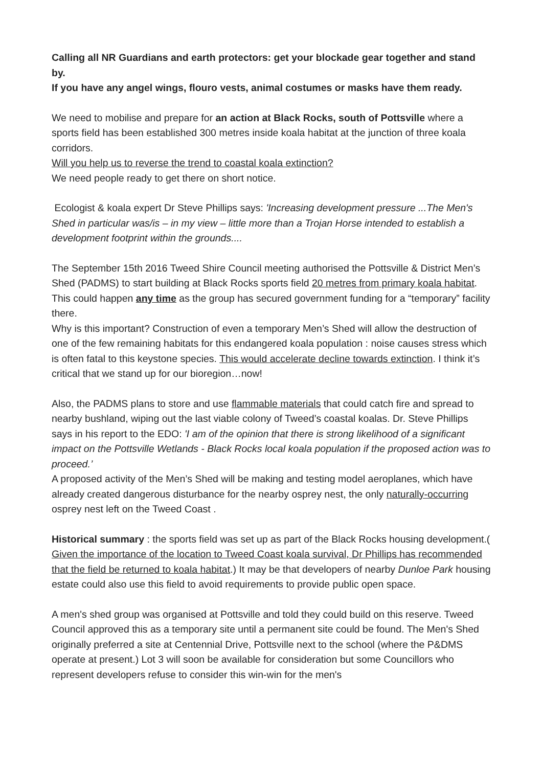Calling all NR Guardians and earth protectors: get your blockade gear together and stand by.
If you have any angel wings, flouro vests, animal costumes or masks have them ready.
We need to mobilise and prepare for an action at Black Rocks, south of Pottsville where a sports field has been established 300 metres inside koala habitat at the junction of three koala corridors.
Will you help us to reverse the trend to coastal koala extinction?
We need people ready to get there on short notice.
Ecologist & koala expert Dr Steve Phillips says: 'Increasing development pressure ...The Men's Shed in particular was/is – in my view – little more than a Trojan Horse intended to establish a development footprint within the grounds....
The September 15th 2016 Tweed Shire Council meeting authorised the Pottsville & District Men’s Shed (PADMS) to start building at Black Rocks sports field 20 metres from primary koala habitat. This could happen any time as the group has secured government funding for a “temporary” facility there.
Why is this important? Construction of even a temporary Men’s Shed will allow the destruction of one of the few remaining habitats for this endangered koala population : noise causes stress which is often fatal to this keystone species. This would accelerate decline towards extinction. I think it’s critical that we stand up for our bioregion…now!
Also, the PADMS plans to store and use flammable materials that could catch fire and spread to nearby bushland, wiping out the last viable colony of Tweed’s coastal koalas. Dr. Steve Phillips says in his report to the EDO: 'I am of the opinion that there is strong likelihood of a significant impact on the Pottsville Wetlands - Black Rocks local koala population if the proposed action was to proceed.’
A proposed activity of the Men’s Shed will be making and testing model aeroplanes, which have already created dangerous disturbance for the nearby osprey nest, the only naturally-occurring osprey nest left on the Tweed Coast .
Historical summary : the sports field was set up as part of the Black Rocks housing development.( Given the importance of the location to Tweed Coast koala survival, Dr Phillips has recommended that the field be returned to koala habitat.) It may be that developers of nearby Dunloe Park housing estate could also use this field to avoid requirements to provide public open space.
A men's shed group was organised at Pottsville and told they could build on this reserve. Tweed Council approved this as a temporary site until a permanent site could be found. The Men's Shed originally preferred a site at Centennial Drive, Pottsville next to the school (where the P&DMS operate at present.) Lot 3 will soon be available for consideration but some Councillors who represent developers refuse to consider this win-win for the men's